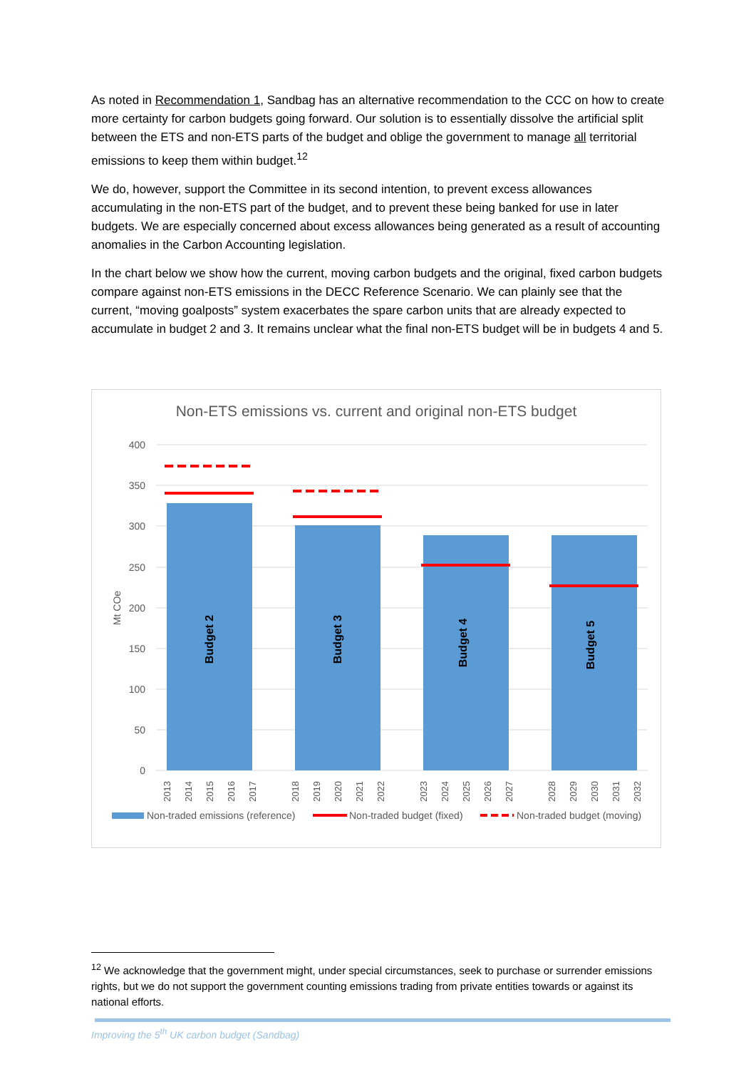As noted in Recommendation 1, Sandbag has an alternative recommendation to the CCC on how to create more certainty for carbon budgets going forward. Our solution is to essentially dissolve the artificial split between the ETS and non-ETS parts of the budget and oblige the government to manage all territorial emissions to keep them within budget.<sup>12</sup>
We do, however, support the Committee in its second intention, to prevent excess allowances accumulating in the non-ETS part of the budget, and to prevent these being banked for use in later budgets. We are especially concerned about excess allowances being generated as a result of accounting anomalies in the Carbon Accounting legislation.
In the chart below we show how the current, moving carbon budgets and the original, fixed carbon budgets compare against non-ETS emissions in the DECC Reference Scenario. We can plainly see that the current, “moving goalposts” system exacerbates the spare carbon units that are already expected to accumulate in budget 2 and 3. It remains unclear what the final non-ETS budget will be in budgets 4 and 5.
Non-ETS emissions vs. current and original non-ETS budget
400
350
300
250
200
150
100
50
0
Mt COe
Budget 2
Budget 3
Budget 4
Budget 5
2013
2014
2015
2016
2017
2018
2019
2020
2021
2022
2023
2024
2025
2026
2027
2028
2029
2030
2031
2032
Non-traded emissions (reference)
Non-traded budget (fixed)
Non-traded budget (moving)
<sup>12</sup> We acknowledge that the government might, under special circumstances, seek to purchase or surrender emissions rights, but we do not support the government counting emissions trading from private entities towards or against its national efforts.
Improving the 5<sup>th</sup> UK carbon budget (Sandbag)